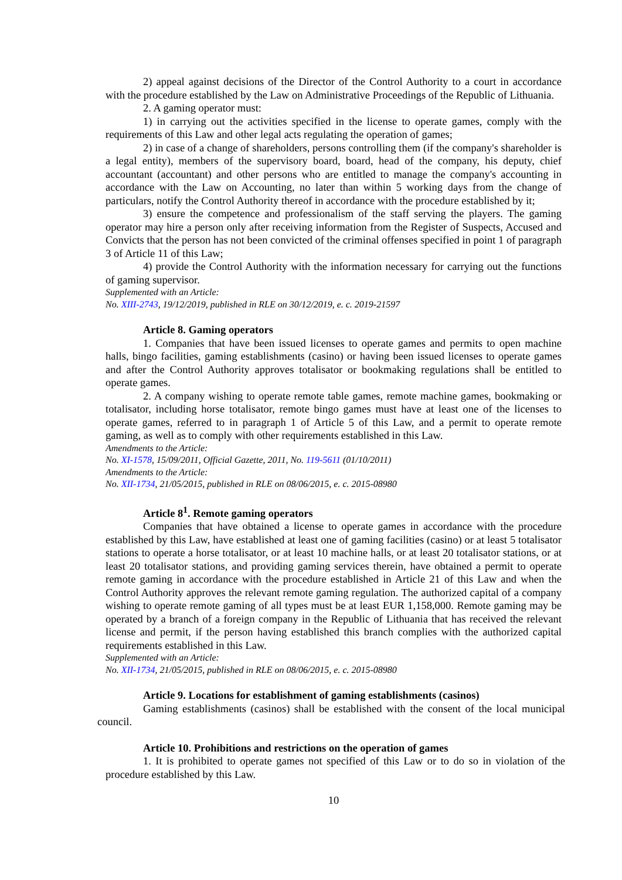2) appeal against decisions of the Director of the Control Authority to a court in accordance with the procedure established by the Law on Administrative Proceedings of the Republic of Lithuania.
2. A gaming operator must:
1) in carrying out the activities specified in the license to operate games, comply with the requirements of this Law and other legal acts regulating the operation of games;
2) in case of a change of shareholders, persons controlling them (if the company's shareholder is a legal entity), members of the supervisory board, board, head of the company, his deputy, chief accountant (accountant) and other persons who are entitled to manage the company's accounting in accordance with the Law on Accounting, no later than within 5 working days from the change of particulars, notify the Control Authority thereof in accordance with the procedure established by it;
3) ensure the competence and professionalism of the staff serving the players. The gaming operator may hire a person only after receiving information from the Register of Suspects, Accused and Convicts that the person has not been convicted of the criminal offenses specified in point 1 of paragraph 3 of Article 11 of this Law;
4) provide the Control Authority with the information necessary for carrying out the functions of gaming supervisor.
Supplemented with an Article:
No. XIII-2743, 19/12/2019, published in RLE on 30/12/2019, e. c. 2019-21597
Article 8. Gaming operators
1. Companies that have been issued licenses to operate games and permits to open machine halls, bingo facilities, gaming establishments (casino) or having been issued licenses to operate games and after the Control Authority approves totalisator or bookmaking regulations shall be entitled to operate games.
2. A company wishing to operate remote table games, remote machine games, bookmaking or totalisator, including horse totalisator, remote bingo games must have at least one of the licenses to operate games, referred to in paragraph 1 of Article 5 of this Law, and a permit to operate remote gaming, as well as to comply with other requirements established in this Law.
Amendments to the Article:
No. XI-1578, 15/09/2011, Official Gazette, 2011, No. 119-5611 (01/10/2011)
Amendments to the Article:
No. XII-1734, 21/05/2015, published in RLE on 08/06/2015, e. c. 2015-08980
Article 8<sup>1</sup>. Remote gaming operators
Companies that have obtained a license to operate games in accordance with the procedure established by this Law, have established at least one of gaming facilities (casino) or at least 5 totalisator stations to operate a horse totalisator, or at least 10 machine halls, or at least 20 totalisator stations, or at least 20 totalisator stations, and providing gaming services therein, have obtained a permit to operate remote gaming in accordance with the procedure established in Article 21 of this Law and when the Control Authority approves the relevant remote gaming regulation. The authorized capital of a company wishing to operate remote gaming of all types must be at least EUR 1,158,000. Remote gaming may be operated by a branch of a foreign company in the Republic of Lithuania that has received the relevant license and permit, if the person having established this branch complies with the authorized capital requirements established in this Law.
Supplemented with an Article:
No. XII-1734, 21/05/2015, published in RLE on 08/06/2015, e. c. 2015-08980
Article 9. Locations for establishment of gaming establishments (casinos)
Gaming establishments (casinos) shall be established with the consent of the local municipal council.
Article 10. Prohibitions and restrictions on the operation of games
1. It is prohibited to operate games not specified of this Law or to do so in violation of the procedure established by this Law.
10